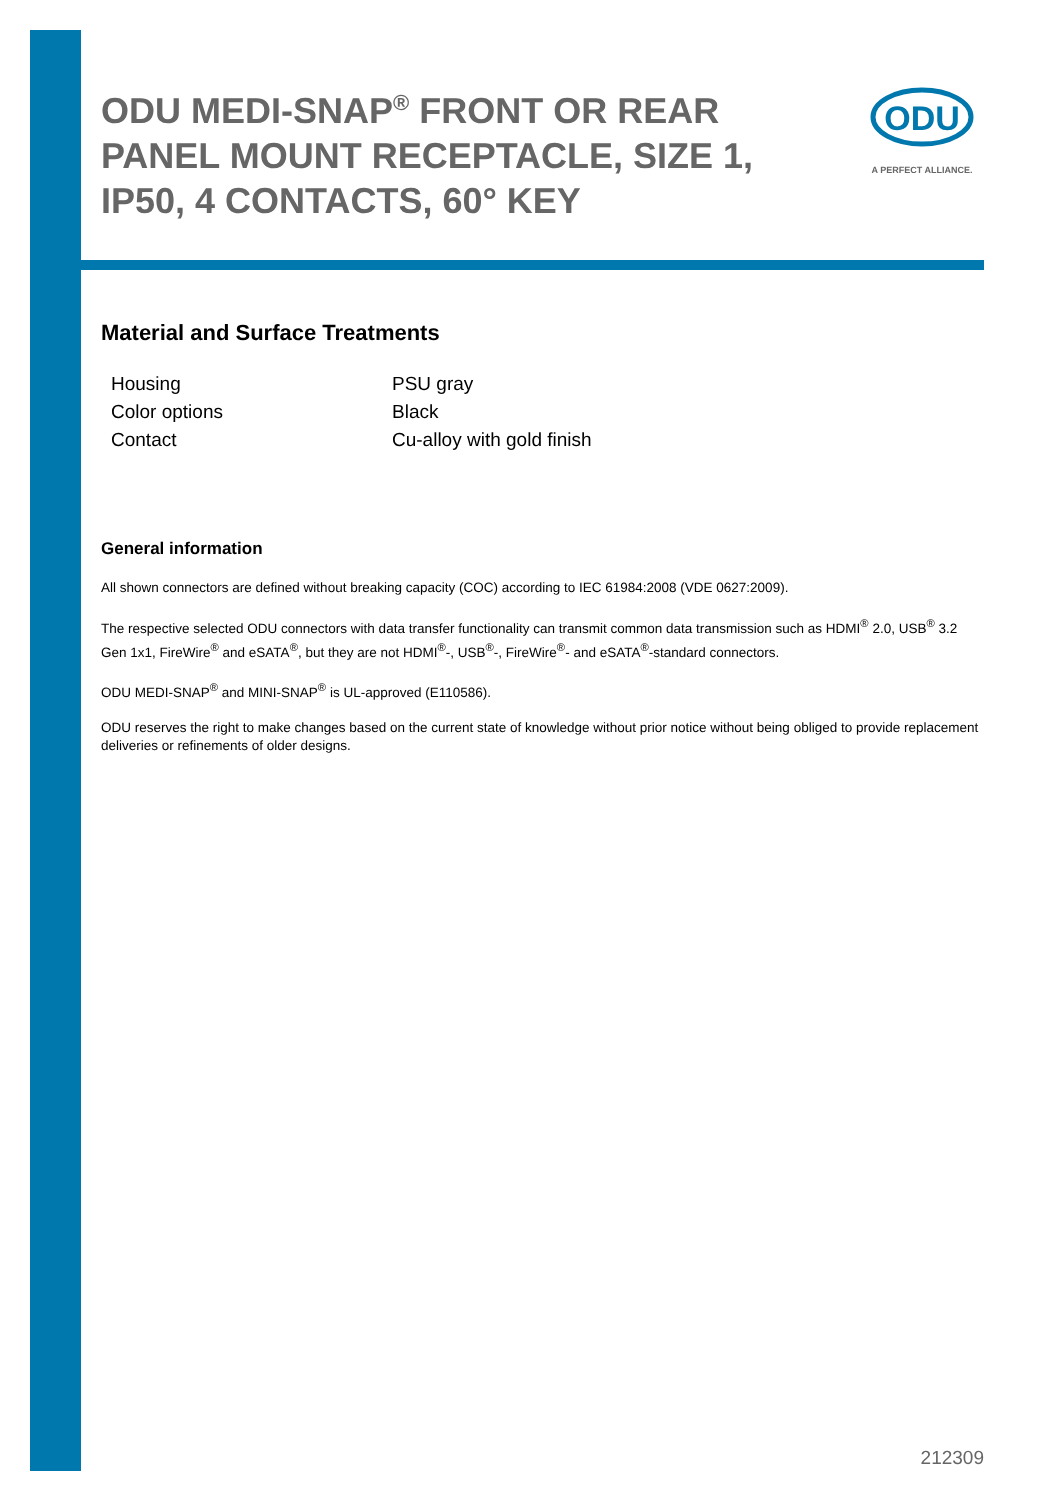ODU MEDI-SNAP<sup>®</sup> FRONT OR REAR PANEL MOUNT RECEPTACLE, SIZE 1, IP50, 4 CONTACTS, 60° KEY
ODU
A PERFECT ALLIANCE.
Material and Surface Treatments
| Housing | PSU gray |
| Color options | Black |
| Contact | Cu-alloy with gold finish |
General information
All shown connectors are defined without breaking capacity (COC) according to IEC 61984:2008 (VDE 0627:2009).
The respective selected ODU connectors with data transfer functionality can transmit common data transmission such as HDMI<sup>®</sup> 2.0, USB<sup>®</sup> 3.2 Gen 1x1, FireWire<sup>®</sup> and eSATA<sup>®</sup>, but they are not HDMI<sup>®</sup>-, USB<sup>®</sup>-, FireWire<sup>®</sup>- and eSATA<sup>®</sup>-standard connectors.
ODU MEDI-SNAP<sup>®</sup> and MINI-SNAP<sup>®</sup> is UL-approved (E110586).
ODU reserves the right to make changes based on the current state of knowledge without prior notice without being obliged to provide replacement deliveries or refinements of older designs.
212309